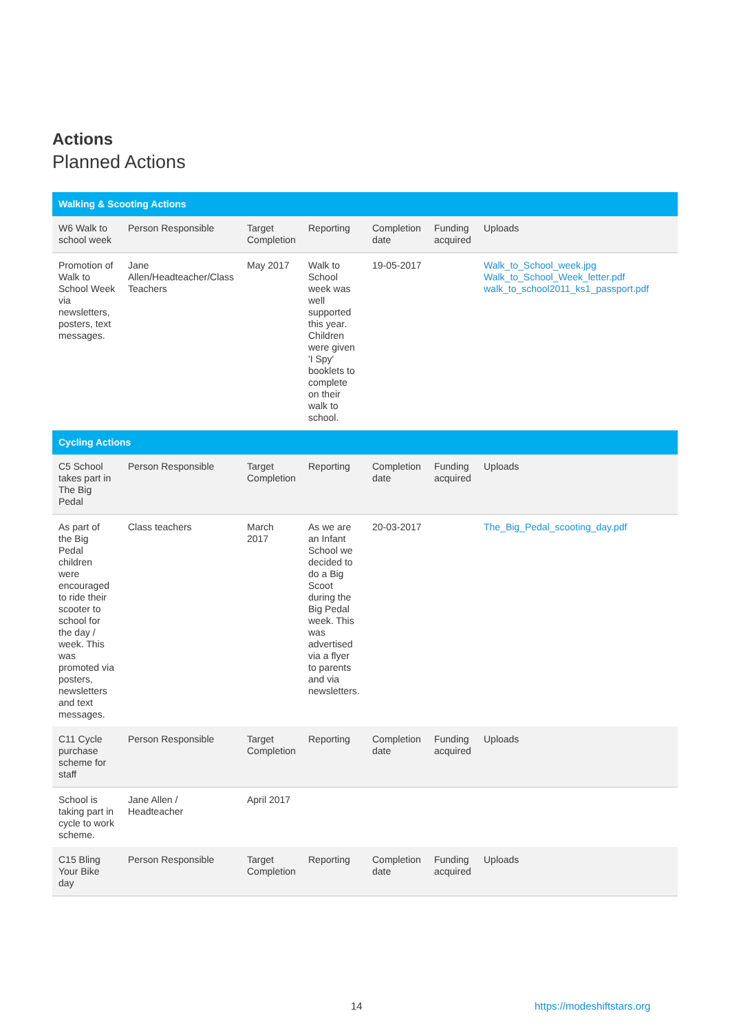Actions
Planned Actions
| Walking & Scooting Actions | | | | | | |
| W6 Walk to school week | Person Responsible | Target Completion | Reporting | Completion date | Funding acquired | Uploads |
| Promotion of Walk to School Week via newsletters, posters, text messages. | Jane Allen/Headteacher/Class Teachers | May 2017 | Walk to School week was well supported this year. Children were given 'I Spy' booklets to complete on their walk to school. | 19-05-2017 | | Walk_to_School_week.jpg Walk_to_School_Week_letter.pdf walk_to_school2011_ks1_passport.pdf |
| Cycling Actions | | | | | | |
| C5 School takes part in The Big Pedal | Person Responsible | Target Completion | Reporting | Completion date | Funding acquired | Uploads |
| As part of the Big Pedal children were encouraged to ride their scooter to school for the day / week. This was promoted via posters, newsletters and text messages. | Class teachers | March 2017 | As we are an Infant School we decided to do a Big Scoot during the Big Pedal week. This was advertised via a flyer to parents and via newsletters. | 20-03-2017 | | The_Big_Pedal_scooting_day.pdf |
| C11 Cycle purchase scheme for staff | Person Responsible | Target Completion | Reporting | Completion date | Funding acquired | Uploads |
| School is taking part in cycle to work scheme. | Jane Allen / Headteacher | April 2017 | | | | |
| C15 Bling Your Bike day | Person Responsible | Target Completion | Reporting | Completion date | Funding acquired | Uploads |
14 https://modeshiftstars.org